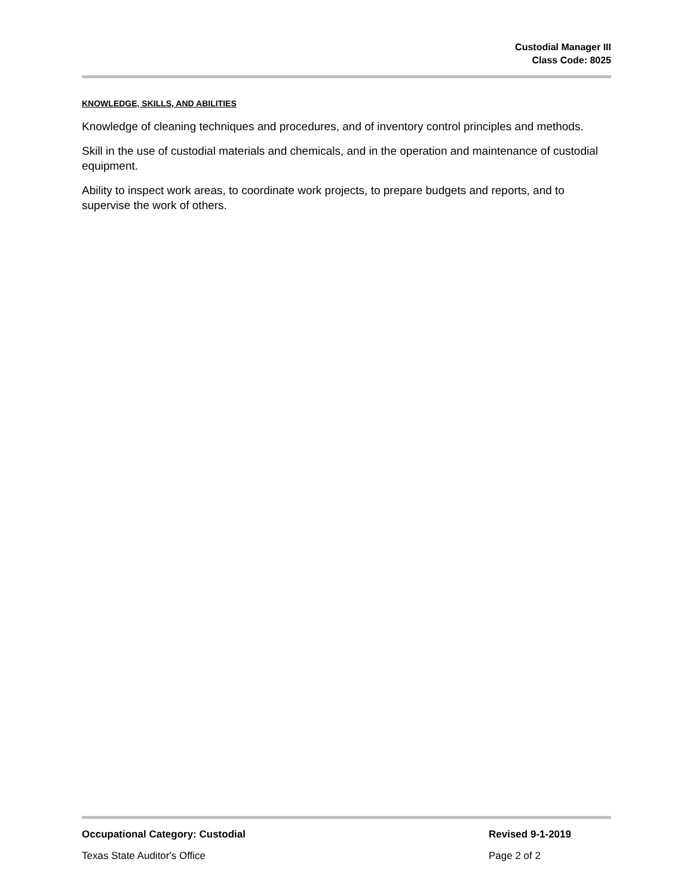Custodial Manager III
Class Code: 8025
KNOWLEDGE, SKILLS, AND ABILITIES
Knowledge of cleaning techniques and procedures, and of inventory control principles and methods.
Skill in the use of custodial materials and chemicals, and in the operation and maintenance of custodial equipment.
Ability to inspect work areas, to coordinate work projects, to prepare budgets and reports, and to supervise the work of others.
Occupational Category: Custodial Revised 9-1-2019
Texas State Auditor's Office Page 2 of 2